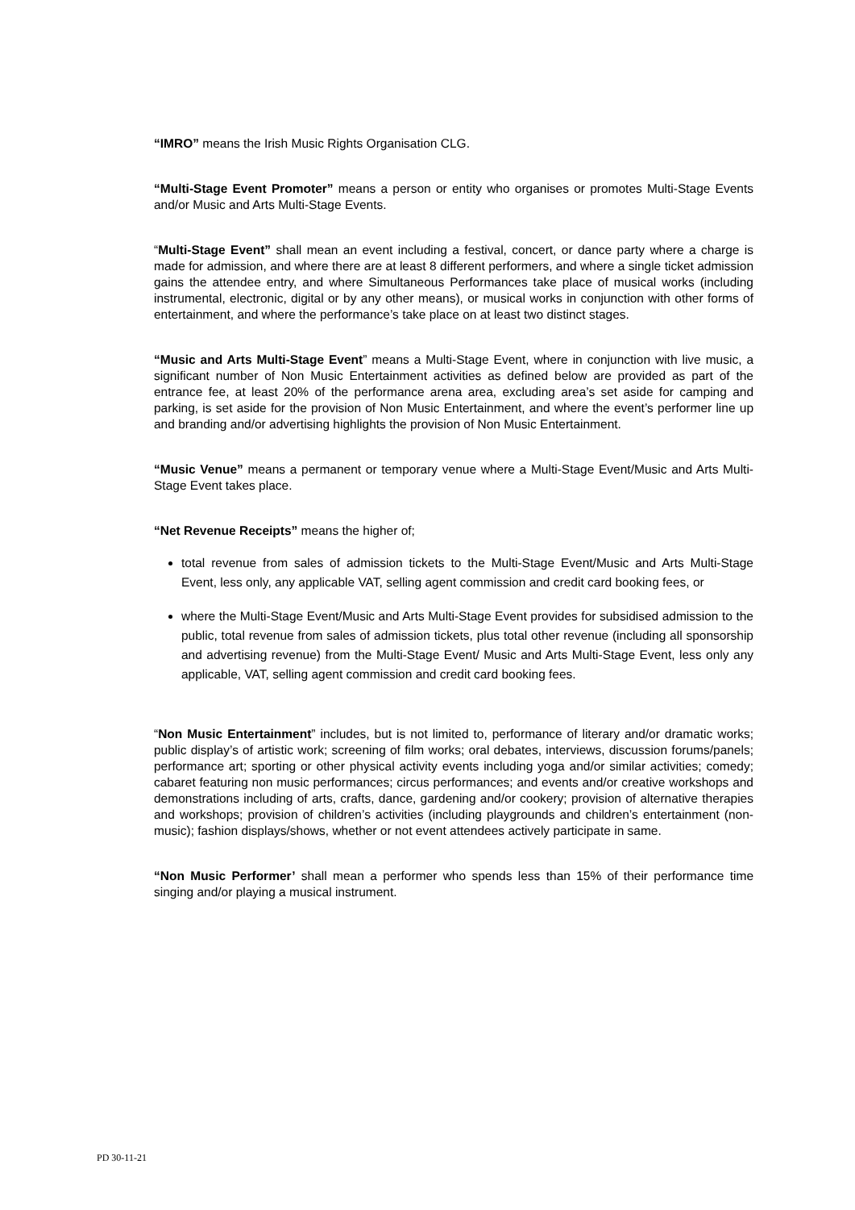“IMRO” means the Irish Music Rights Organisation CLG.
“Multi-Stage Event Promoter” means a person or entity who organises or promotes Multi-Stage Events and/or Music and Arts Multi-Stage Events.
“Multi-Stage Event” shall mean an event including a festival, concert, or dance party where a charge is made for admission, and where there are at least 8 different performers, and where a single ticket admission gains the attendee entry, and where Simultaneous Performances take place of musical works (including instrumental, electronic, digital or by any other means), or musical works in conjunction with other forms of entertainment, and where the performance’s take place on at least two distinct stages.
“Music and Arts Multi-Stage Event” means a Multi-Stage Event, where in conjunction with live music, a significant number of Non Music Entertainment activities as defined below are provided as part of the entrance fee, at least 20% of the performance arena area, excluding area’s set aside for camping and parking, is set aside for the provision of Non Music Entertainment, and where the event’s performer line up and branding and/or advertising highlights the provision of Non Music Entertainment.
“Music Venue” means a permanent or temporary venue where a Multi-Stage Event/Music and Arts Multi-Stage Event takes place.
“Net Revenue Receipts” means the higher of;
total revenue from sales of admission tickets to the Multi-Stage Event/Music and Arts Multi-Stage Event, less only, any applicable VAT, selling agent commission and credit card booking fees, or
where the Multi-Stage Event/Music and Arts Multi-Stage Event provides for subsidised admission to the public, total revenue from sales of admission tickets, plus total other revenue (including all sponsorship and advertising revenue) from the Multi-Stage Event/ Music and Arts Multi-Stage Event, less only any applicable, VAT, selling agent commission and credit card booking fees.
“Non Music Entertainment” includes, but is not limited to, performance of literary and/or dramatic works; public display’s of artistic work; screening of film works; oral debates, interviews, discussion forums/panels; performance art; sporting or other physical activity events including yoga and/or similar activities; comedy; cabaret featuring non music performances; circus performances; and events and/or creative workshops and demonstrations including of arts, crafts, dance, gardening and/or cookery; provision of alternative therapies and workshops; provision of children’s activities (including playgrounds and children’s entertainment (non-music); fashion displays/shows, whether or not event attendees actively participate in same.
“Non Music Performer’ shall mean a performer who spends less than 15% of their performance time singing and/or playing a musical instrument.
PD 30-11-21